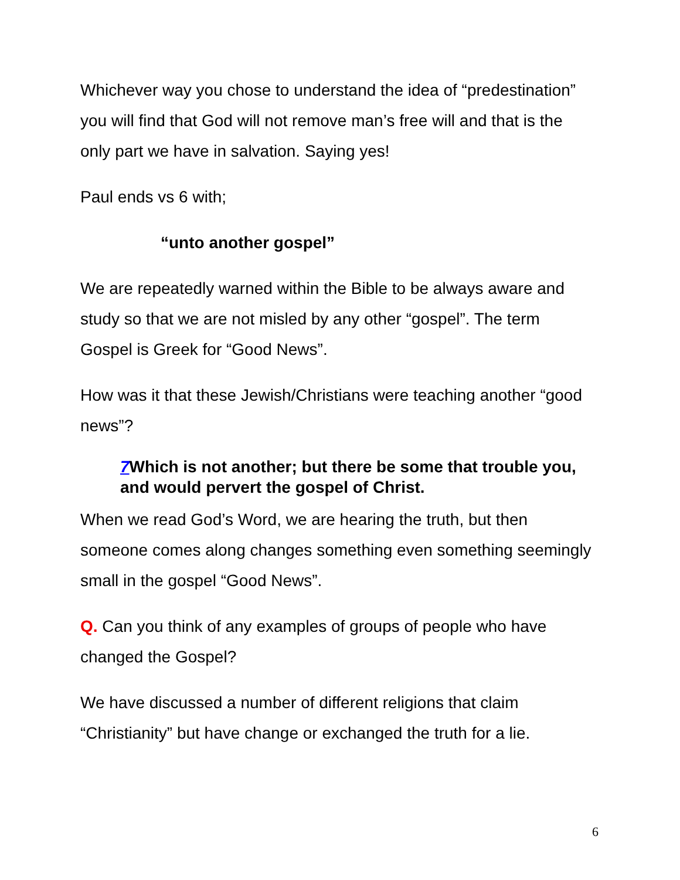Whichever way you chose to understand the idea of “predestination” you will find that God will not remove man’s free will and that is the only part we have in salvation. Saying yes!
Paul ends vs 6 with;
“unto another gospel”
We are repeatedly warned within the Bible to be always aware and study so that we are not misled by any other “gospel”. The term Gospel is Greek for “Good News”.
How was it that these Jewish/Christians were teaching another “good news”?
7 Which is not another; but there be some that trouble you, and would pervert the gospel of Christ.
When we read God’s Word, we are hearing the truth, but then someone comes along changes something even something seemingly small in the gospel “Good News”.
Q. Can you think of any examples of groups of people who have changed the Gospel?
We have discussed a number of different religions that claim “Christianity” but have change or exchanged the truth for a lie.
6